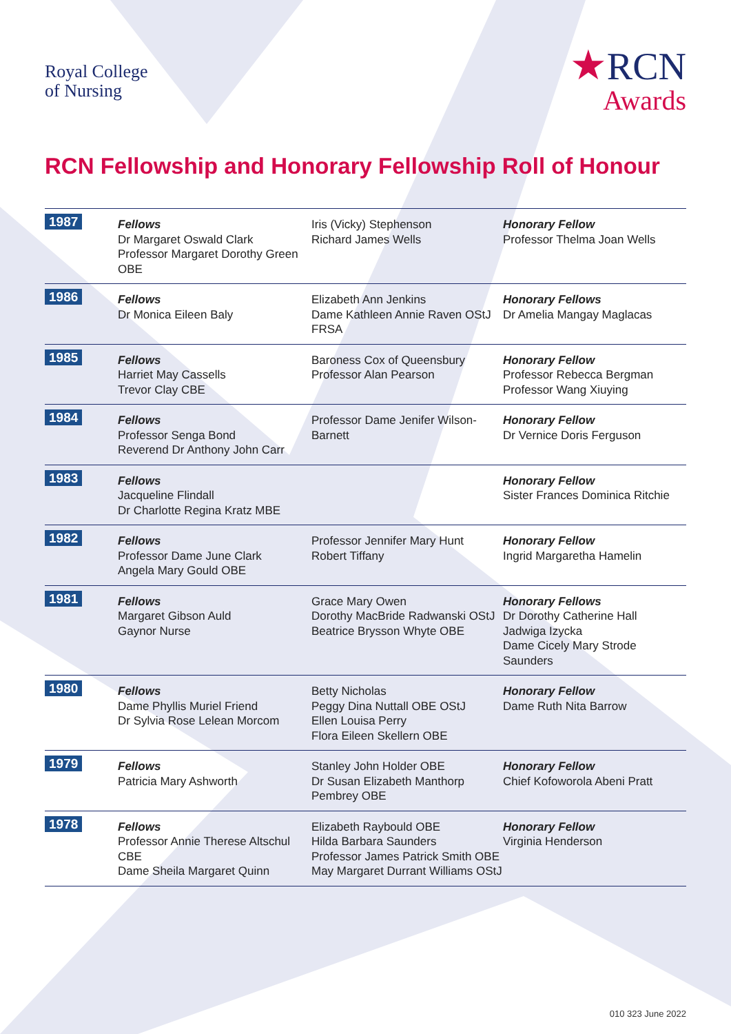Royal College
of Nursing
★RCN
Awards
RCN Fellowship and Honorary Fellowship Roll of Honour
| 1987 | Fellows Dr Margaret Oswald Clark Professor Margaret Dorothy Green OBE | Iris (Vicky) Stephenson Richard James Wells | Honorary Fellow Professor Thelma Joan Wells |
| 1986 | Fellows Dr Monica Eileen Baly | Elizabeth Ann Jenkins Dame Kathleen Annie Raven OStJ FRSA | Honorary Fellows Dr Amelia Mangay Maglacas |
| 1985 | Fellows Harriet May Cassells Trevor Clay CBE | Baroness Cox of Queensbury Professor Alan Pearson | Honorary Fellow Professor Rebecca Bergman Professor Wang Xiuying |
| 1984 | Fellows Professor Senga Bond Reverend Dr Anthony John Carr | Professor Dame Jenifer Wilson-Barnett | Honorary Fellow Dr Vernice Doris Ferguson |
| 1983 | Fellows Jacqueline Flindall Dr Charlotte Regina Kratz MBE | | Honorary Fellow Sister Frances Dominica Ritchie |
| 1982 | Fellows Professor Dame June Clark Angela Mary Gould OBE | Professor Jennifer Mary Hunt Robert Tiffany | Honorary Fellow Ingrid Margaretha Hamelin |
| 1981 | Fellows Margaret Gibson Auld Gaynor Nurse | Grace Mary Owen Dorothy MacBride Radwanski OStJ Beatrice Brysson Whyte OBE | Honorary Fellows Dr Dorothy Catherine Hall Jadwiga Izycka Dame Cicely Mary Strode Saunders |
| 1980 | Fellows Dame Phyllis Muriel Friend Dr Sylvia Rose Lelean Morcom | Betty Nicholas Peggy Dina Nuttall OBE OStJ Ellen Louisa Perry Flora Eileen Skellern OBE | Honorary Fellow Dame Ruth Nita Barrow |
| 1979 | Fellows Patricia Mary Ashworth | Stanley John Holder OBE Dr Susan Elizabeth Manthorp Pembrey OBE | Honorary Fellow Chief Kofoworola Abeni Pratt |
| 1978 | Fellows Professor Annie Therese Altschul CBE Dame Sheila Margaret Quinn | Elizabeth Raybould OBE Hilda Barbara Saunders Professor James Patrick Smith OBE May Margaret Durrant Williams OStJ | Honorary Fellow Virginia Henderson |
010 323 June 2022